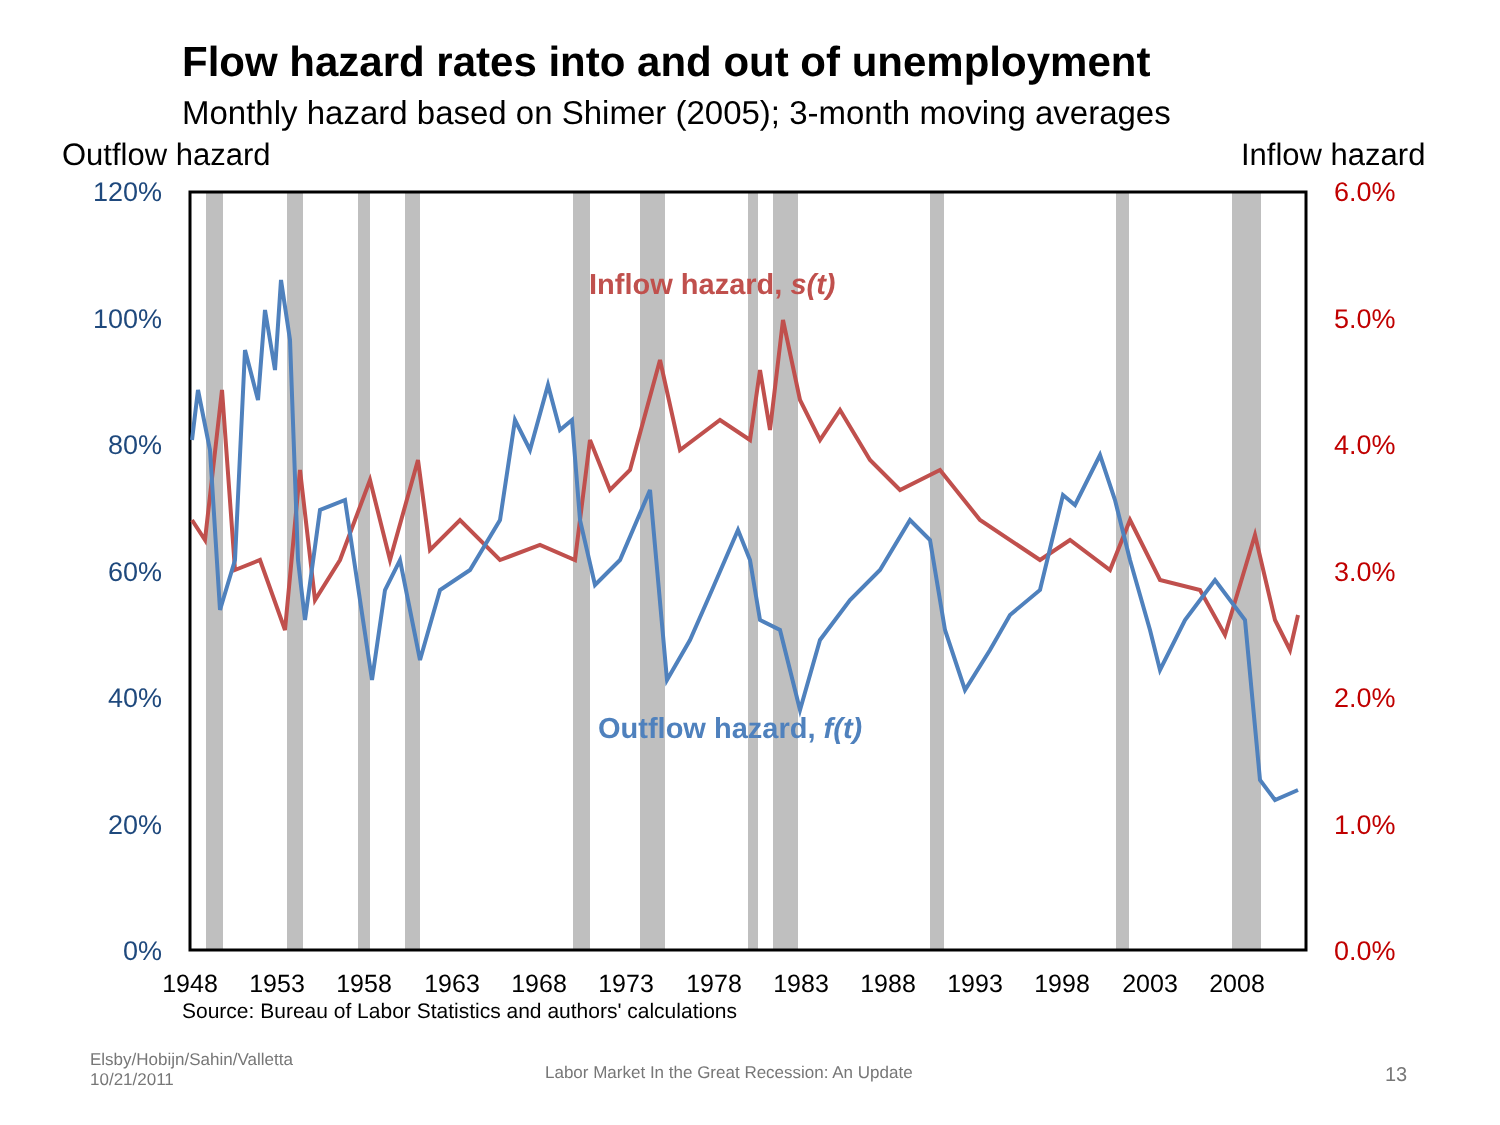Flow hazard rates into and out of unemployment
Monthly hazard based on Shimer (2005); 3-month moving averages
Outflow hazard Inflow hazard
120%
100%
80%
60%
40%
20%
0%
6.0%
5.0%
4.0%
3.0%
2.0%
1.0%
0.0%
1948
1953
1958
1963
1968
1973
1978
1983
1988
1993
1998
2003
2008
Inflow hazard, s(t)
Outflow hazard, f(t)
Source: Bureau of Labor Statistics and authors' calculations
Elsby/Hobijn/Sahin/Valletta
10/21/2011
Labor Market In the Great Recession: An Update
13